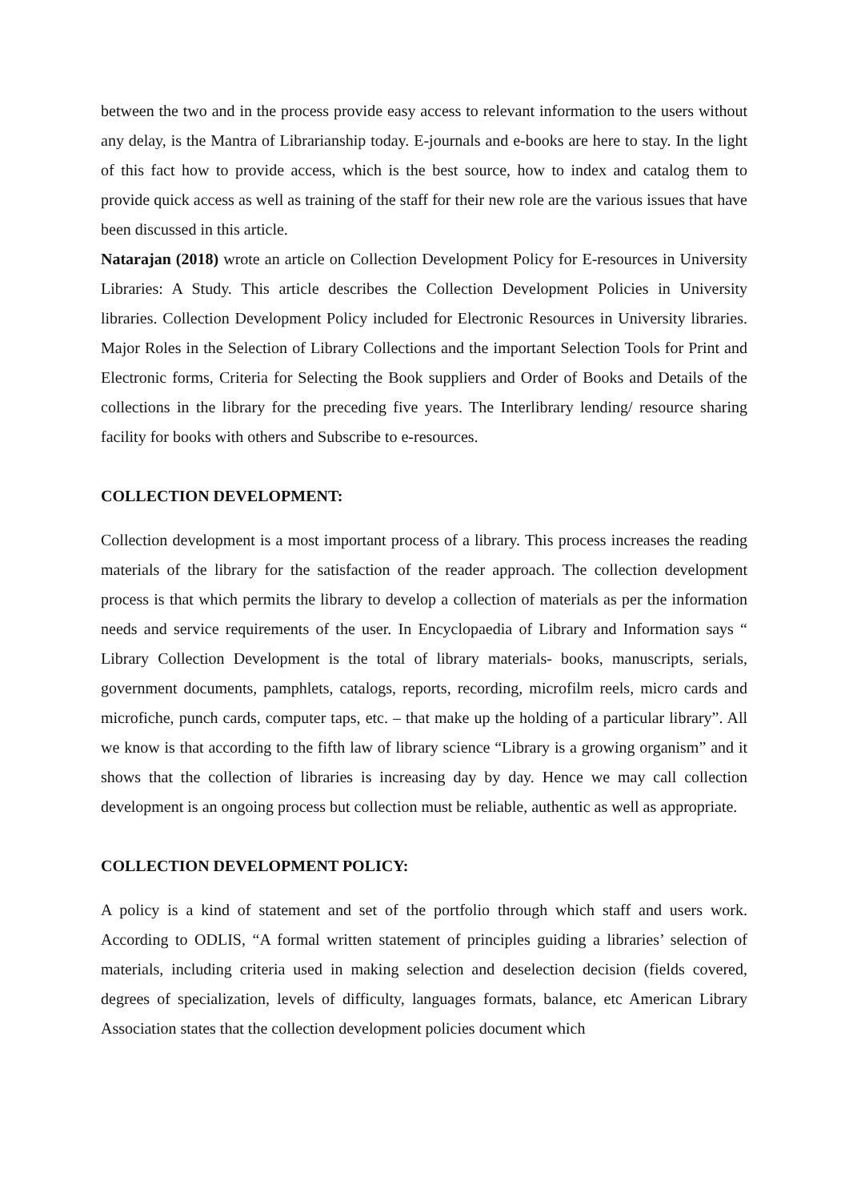between the two and in the process provide easy access to relevant information to the users without any delay, is the Mantra of Librarianship today. E-journals and e-books are here to stay. In the light of this fact how to provide access, which is the best source, how to index and catalog them to provide quick access as well as training of the staff for their new role are the various issues that have been discussed in this article.
Natarajan (2018) wrote an article on Collection Development Policy for E-resources in University Libraries: A Study. This article describes the Collection Development Policies in University libraries. Collection Development Policy included for Electronic Resources in University libraries. Major Roles in the Selection of Library Collections and the important Selection Tools for Print and Electronic forms, Criteria for Selecting the Book suppliers and Order of Books and Details of the collections in the library for the preceding five years. The Interlibrary lending/ resource sharing facility for books with others and Subscribe to e-resources.
COLLECTION DEVELOPMENT:
Collection development is a most important process of a library. This process increases the reading materials of the library for the satisfaction of the reader approach. The collection development process is that which permits the library to develop a collection of materials as per the information needs and service requirements of the user. In Encyclopaedia of Library and Information says “ Library Collection Development is the total of library materials- books, manuscripts, serials, government documents, pamphlets, catalogs, reports, recording, microfilm reels, micro cards and microfiche, punch cards, computer taps, etc. – that make up the holding of a particular library”. All we know is that according to the fifth law of library science “Library is a growing organism” and it shows that the collection of libraries is increasing day by day. Hence we may call collection development is an ongoing process but collection must be reliable, authentic as well as appropriate.
COLLECTION DEVELOPMENT POLICY:
A policy is a kind of statement and set of the portfolio through which staff and users work. According to ODLIS, “A formal written statement of principles guiding a libraries’ selection of materials, including criteria used in making selection and deselection decision (fields covered, degrees of specialization, levels of difficulty, languages formats, balance, etc American Library Association states that the collection development policies document which